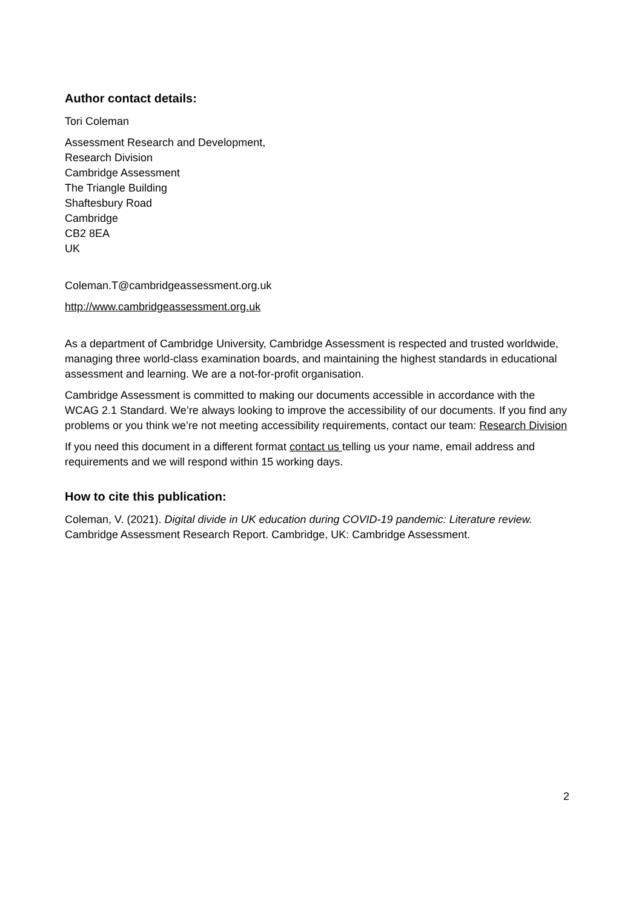Author contact details:
Tori Coleman
Assessment Research and Development,
Research Division
Cambridge Assessment
The Triangle Building
Shaftesbury Road
Cambridge
CB2 8EA
UK
Coleman.T@cambridgeassessment.org.uk
http://www.cambridgeassessment.org.uk
As a department of Cambridge University, Cambridge Assessment is respected and trusted worldwide, managing three world-class examination boards, and maintaining the highest standards in educational assessment and learning. We are a not-for-profit organisation.
Cambridge Assessment is committed to making our documents accessible in accordance with the WCAG 2.1 Standard. We’re always looking to improve the accessibility of our documents. If you find any problems or you think we’re not meeting accessibility requirements, contact our team: Research Division
If you need this document in a different format contact us telling us your name, email address and requirements and we will respond within 15 working days.
How to cite this publication:
Coleman, V. (2021). Digital divide in UK education during COVID-19 pandemic: Literature review. Cambridge Assessment Research Report. Cambridge, UK: Cambridge Assessment.
2